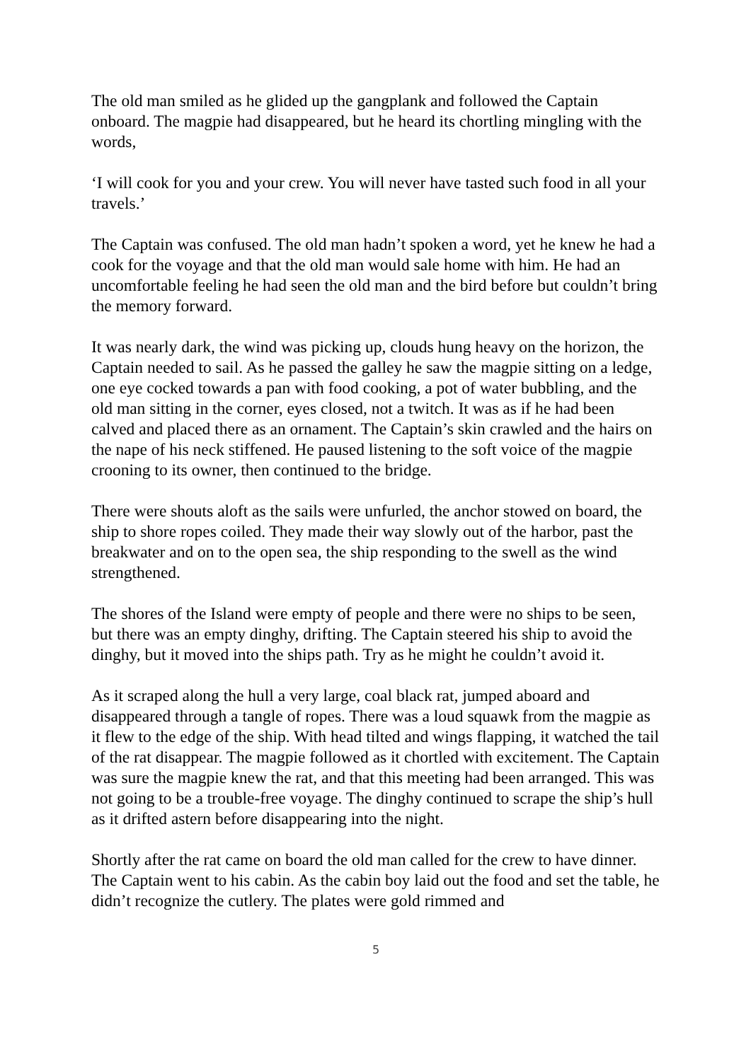The old man smiled as he glided up the gangplank and followed the Captain onboard. The magpie had disappeared, but he heard its chortling mingling with the words,
‘I will cook for you and your crew. You will never have tasted such food in all your travels.’
The Captain was confused. The old man hadn’t spoken a word, yet he knew he had a cook for the voyage and that the old man would sale home with him. He had an uncomfortable feeling he had seen the old man and the bird before but couldn’t bring the memory forward.
It was nearly dark, the wind was picking up, clouds hung heavy on the horizon, the Captain needed to sail. As he passed the galley he saw the magpie sitting on a ledge, one eye cocked towards a pan with food cooking, a pot of water bubbling, and the old man sitting in the corner, eyes closed, not a twitch. It was as if he had been calved and placed there as an ornament. The Captain’s skin crawled and the hairs on the nape of his neck stiffened. He paused listening to the soft voice of the magpie crooning to its owner, then continued to the bridge.
There were shouts aloft as the sails were unfurled, the anchor stowed on board, the ship to shore ropes coiled. They made their way slowly out of the harbor, past the breakwater and on to the open sea, the ship responding to the swell as the wind strengthened.
The shores of the Island were empty of people and there were no ships to be seen, but there was an empty dinghy, drifting. The Captain steered his ship to avoid the dinghy, but it moved into the ships path. Try as he might he couldn’t avoid it.
As it scraped along the hull a very large, coal black rat, jumped aboard and disappeared through a tangle of ropes. There was a loud squawk from the magpie as it flew to the edge of the ship. With head tilted and wings flapping, it watched the tail of the rat disappear. The magpie followed as it chortled with excitement. The Captain was sure the magpie knew the rat, and that this meeting had been arranged. This was not going to be a trouble-free voyage. The dinghy continued to scrape the ship’s hull as it drifted astern before disappearing into the night.
Shortly after the rat came on board the old man called for the crew to have dinner. The Captain went to his cabin. As the cabin boy laid out the food and set the table, he didn’t recognize the cutlery. The plates were gold rimmed and
5